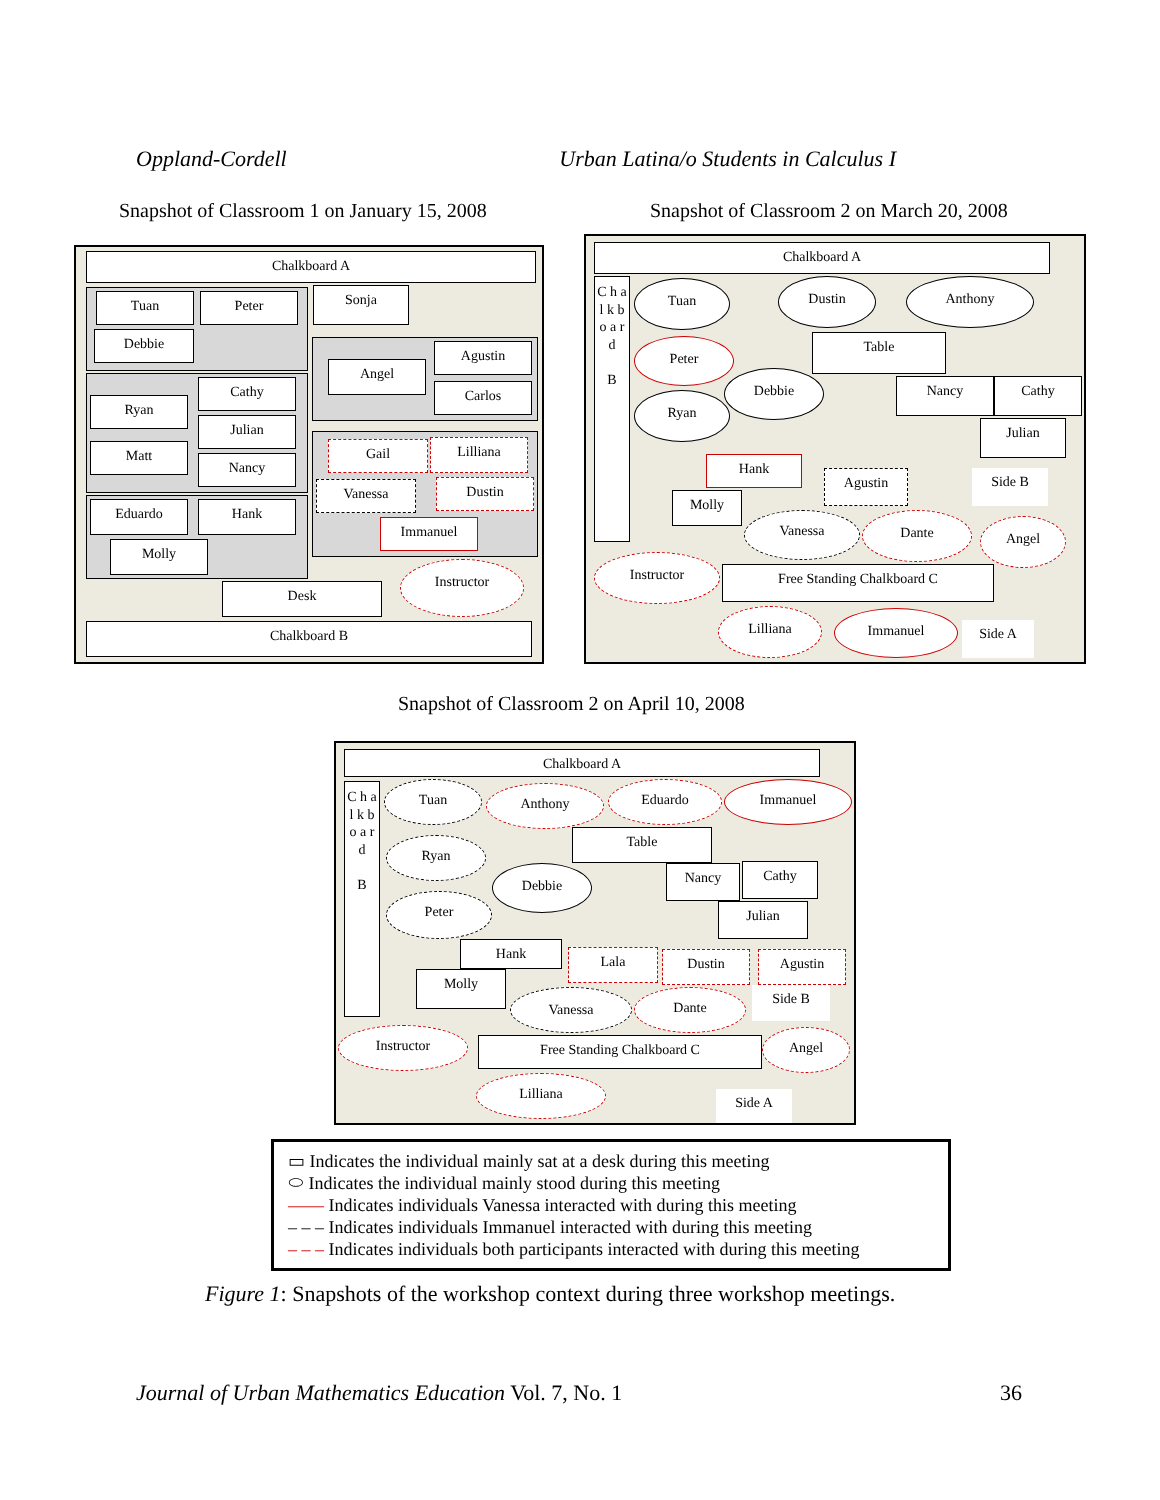Oppland-Cordell Urban Latina/o Students in Calculus I
Snapshot of Classroom 1 on January 15, 2008
Snapshot of Classroom 2 on March 20, 2008
Chalkboard A
Tuan Peter
Debbie
Sonja
Angel
Agustin
Carlos
Ryan
Cathy
Julian
Matt
Nancy
Gail Lilliana
Vanessa Dustin
Immanuel
Eduardo Hank
Molly
Instructor
Desk
Chalkboard B
Chalkboard A
C h a l k b o a r d
B
Tuan Dustin Anthony
Table
Peter
Debbie Nancy Cathy
Ryan
Julian
Hank
Agustin Side B
Molly
Vanessa Dante Angel
Instructor
Free Standing Chalkboard C
Lilliana Immanuel
Side A
Snapshot of Classroom 2 on April 10, 2008
Chalkboard A
C h a l k b o a r d
B
Tuan Anthony Eduardo Immanuel
Table
Ryan
Debbie Nancy Cathy
Peter
Julian
Hank Lala Dustin Agustin
Molly
Side B
Vanessa Dante
Instructor
Free Standing Chalkboard C Angel
Lilliana
Side A
▭ Indicates the individual mainly sat at a desk during this meeting
⬭ Indicates the individual mainly stood during this meeting
—— Indicates individuals Vanessa interacted with during this meeting
– – – Indicates individuals Immanuel interacted with during this meeting
– – – Indicates individuals both participants interacted with during this meeting
Figure 1: Snapshots of the workshop context during three workshop meetings.
Journal of Urban Mathematics Education Vol. 7, No. 1 36